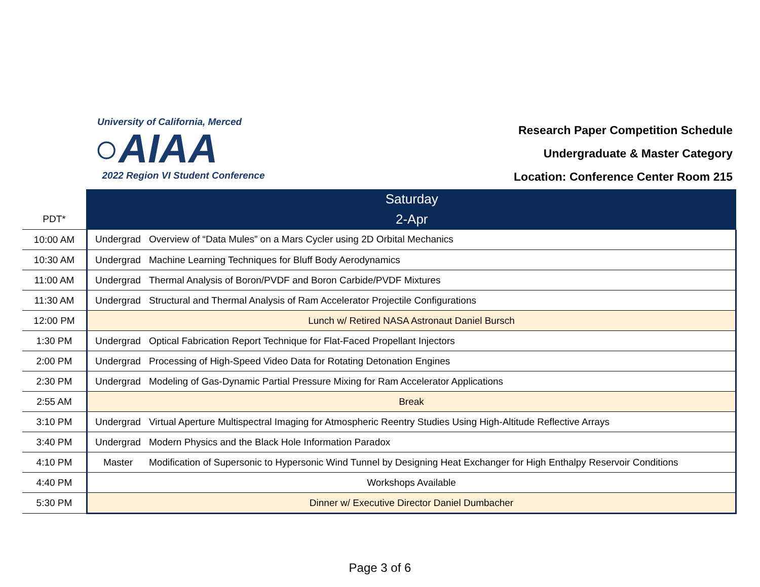University of California, Merced
○AIAA
2022 Region VI Student Conference
Research Paper Competition Schedule
Undergraduate & Master Category
Location: Conference Center Room 215
| | Saturday | |
| PDT* | 2-Apr | |
| 10:00 AM | Undergrad | Overview of “Data Mules” on a Mars Cycler using 2D Orbital Mechanics |
| 10:30 AM | Undergrad | Machine Learning Techniques for Bluff Body Aerodynamics |
| 11:00 AM | Undergrad | Thermal Analysis of Boron/PVDF and Boron Carbide/PVDF Mixtures |
| 11:30 AM | Undergrad | Structural and Thermal Analysis of Ram Accelerator Projectile Configurations |
| 12:00 PM | Lunch w/ Retired NASA Astronaut Daniel Bursch | |
| 1:30 PM | Undergrad | Optical Fabrication Report Technique for Flat-Faced Propellant Injectors |
| 2:00 PM | Undergrad | Processing of High-Speed Video Data for Rotating Detonation Engines |
| 2:30 PM | Undergrad | Modeling of Gas-Dynamic Partial Pressure Mixing for Ram Accelerator Applications |
| 2:55 AM | Break | |
| 3:10 PM | Undergrad | Virtual Aperture Multispectral Imaging for Atmospheric Reentry Studies Using High-Altitude Reflective Arrays |
| 3:40 PM | Undergrad | Modern Physics and the Black Hole Information Paradox |
| 4:10 PM | Master | Modification of Supersonic to Hypersonic Wind Tunnel by Designing Heat Exchanger for High Enthalpy Reservoir Conditions |
| 4:40 PM | Workshops Available | |
| 5:30 PM | Dinner w/ Executive Director Daniel Dumbacher | |
Page 3 of 6